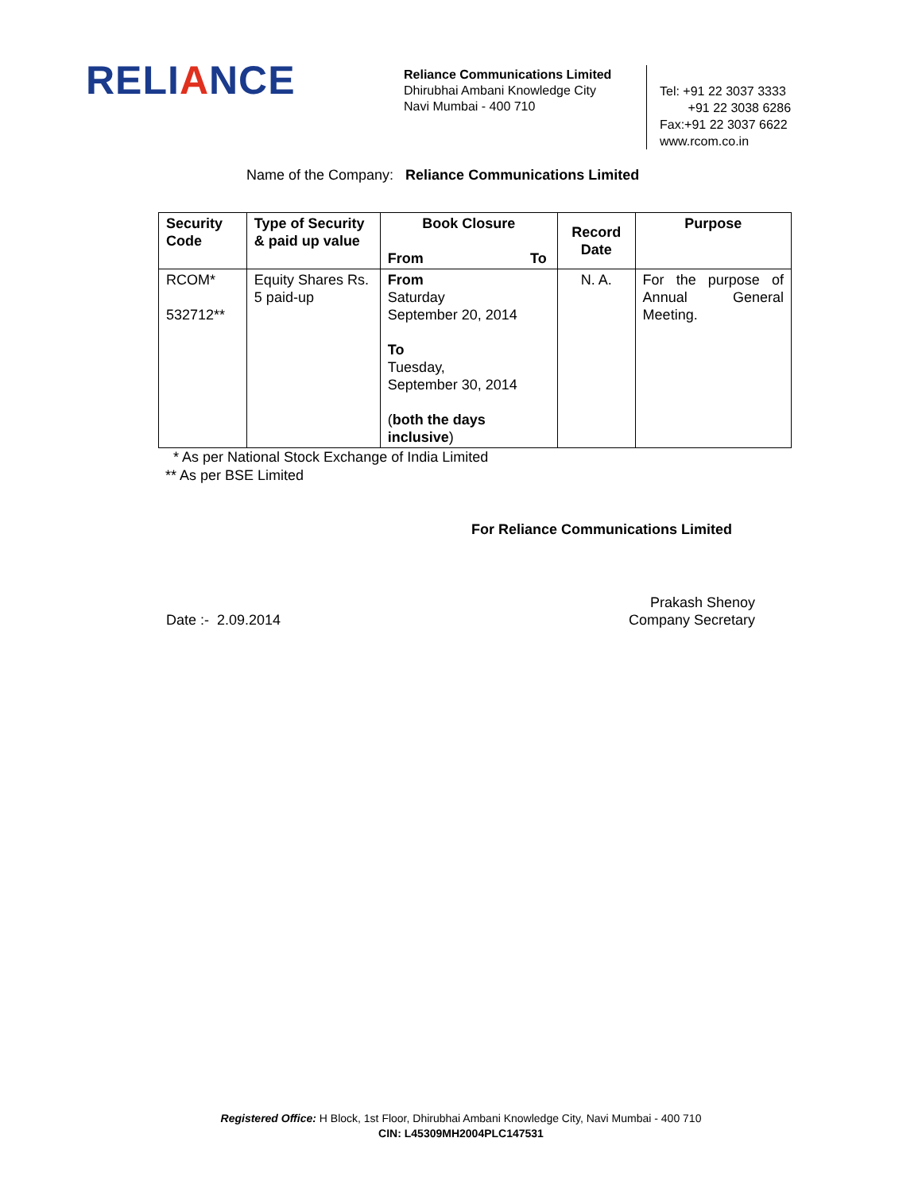RELIANCE
Reliance Communications Limited
Dhirubhai Ambani Knowledge City
Navi Mumbai - 400 710
Tel: +91 22 3037 3333
+91 22 3038 6286
Fax:+91 22 3037 6622
www.rcom.co.in
Name of the Company: Reliance Communications Limited
| Security Code | Type of Security & paid up value | Book Closure From To | Record Date | Purpose |
| --- | --- | --- | --- | --- |
| RCOM* 532712** | Equity Shares Rs. 5 paid-up | From Saturday September 20, 2014 To Tuesday, September 30, 2014 ( both the days inclusive ) | N. A. | For the purpose of Annual General Meeting. |
* As per National Stock Exchange of India Limited
** As per BSE Limited
For Reliance Communications Limited
Date :- 2.09.2014 Prakash Shenoy
Company Secretary
Registered Office: H Block, 1st Floor, Dhirubhai Ambani Knowledge City, Navi Mumbai - 400 710
CIN: L45309MH2004PLC147531